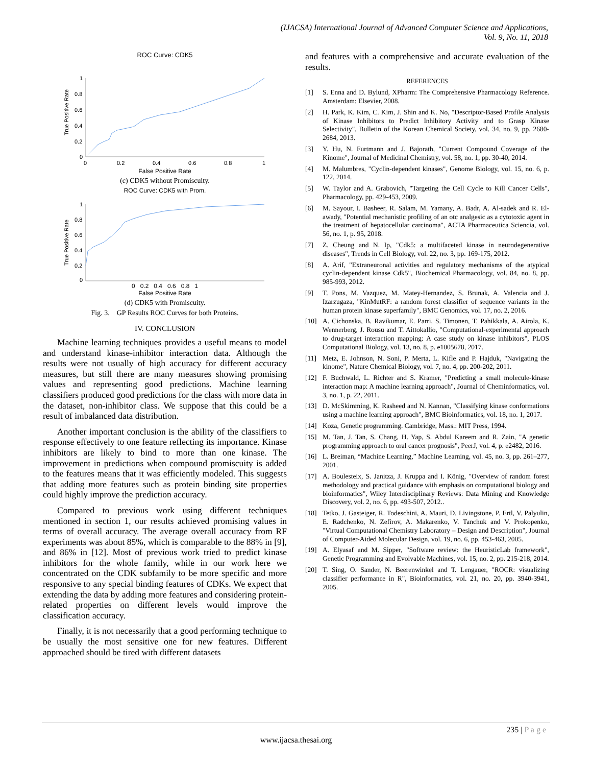(IJACSA) International Journal of Advanced Computer Science and Applications,
Vol. 9, No. 11, 2018
ROC Curve: CDK5
True Positive Rate
1
0.8
0.6
0.4
0.2
0
0
0.2
0.4
0.6
0.8
1
False Positive Rate
(c) CDK5 without Promiscuity.
ROC Curve: CDK5 with Prom.
True Positive Rate
1
0.8
0.6
0.4
0.2
0
0 0.2 0.4 0.6 0.8 1
False Positive Rate
(d) CDK5 with Promiscuity.
Fig. 3. GP Results ROC Curves for both Proteins.
IV. CONCLUSION
Machine learning techniques provides a useful means to model and understand kinase-inhibitor interaction data. Although the results were not usually of high accuracy for different accuracy measures, but still there are many measures showing promising values and representing good predictions. Machine learning classifiers produced good predictions for the class with more data in the dataset, non-inhibitor class. We suppose that this could be a result of imbalanced data distribution.
Another important conclusion is the ability of the classifiers to response effectively to one feature reflecting its importance. Kinase inhibitors are likely to bind to more than one kinase. The improvement in predictions when compound promiscuity is added to the features means that it was efficiently modeled. This suggests that adding more features such as protein binding site properties could highly improve the prediction accuracy.
Compared to previous work using different techniques mentioned in section 1, our results achieved promising values in terms of overall accuracy. The average overall accuracy from RF experiments was about 85%, which is comparable to the 88% in [9], and 86% in [12]. Most of previous work tried to predict kinase inhibitors for the whole family, while in our work here we concentrated on the CDK subfamily to be more specific and more responsive to any special binding features of CDKs. We expect that extending the data by adding more features and considering protein-related properties on different levels would improve the classification accuracy.
Finally, it is not necessarily that a good performing technique to be usually the most sensitive one for new features. Different approached should be tired with different datasets
and features with a comprehensive and accurate evaluation of the results.
REFERENCES
[1] S. Enna and D. Bylund, XPharm: The Comprehensive Pharmacology Reference. Amsterdam: Elsevier, 2008.
[2] H. Park, K. Kim, C. Kim, J. Shin and K. No, "Descriptor-Based Profile Analysis of Kinase Inhibitors to Predict Inhibitory Activity and to Grasp Kinase Selectivity", Bulletin of the Korean Chemical Society, vol. 34, no. 9, pp. 2680-2684, 2013.
[3] Y. Hu, N. Furtmann and J. Bajorath, "Current Compound Coverage of the Kinome", Journal of Medicinal Chemistry, vol. 58, no. 1, pp. 30-40, 2014.
[4] M. Malumbres, "Cyclin-dependent kinases", Genome Biology, vol. 15, no. 6, p. 122, 2014.
[5] W. Taylor and A. Grabovich, "Targeting the Cell Cycle to Kill Cancer Cells", Pharmacology, pp. 429-453, 2009.
[6] M. Sayour, I. Basheer, R. Salam, M. Yamany, A. Badr, A. Al-sadek and R. El-awady, "Potential mechanistic profiling of an otc analgesic as a cytotoxic agent in the treatment of hepatocellular carcinoma", ACTA Pharmaceutica Sciencia, vol. 56, no. 1, p. 95, 2018.
[7] Z. Cheung and N. Ip, "Cdk5: a multifaceted kinase in neurodegenerative diseases", Trends in Cell Biology, vol. 22, no. 3, pp. 169-175, 2012.
[8] A. Arif, "Extraneuronal activities and regulatory mechanisms of the atypical cyclin-dependent kinase Cdk5", Biochemical Pharmacology, vol. 84, no. 8, pp. 985-993, 2012.
[9] T. Pons, M. Vazquez, M. Matey-Hernandez, S. Brunak, A. Valencia and J. Izarzugaza, "KinMutRF: a random forest classifier of sequence variants in the human protein kinase superfamily", BMC Genomics, vol. 17, no. 2, 2016.
[10] A. Cichonska, B. Ravikumar, E. Parri, S. Timonen, T. Pahikkala, A. Airola, K. Wennerberg, J. Rousu and T. Aittokallio, "Computational-experimental approach to drug-target interaction mapping: A case study on kinase inhibitors", PLOS Computational Biology, vol. 13, no. 8, p. e1005678, 2017.
[11] Metz, E. Johnson, N. Soni, P. Merta, L. Kifle and P. Hajduk, "Navigating the kinome", Nature Chemical Biology, vol. 7, no. 4, pp. 200-202, 2011.
[12] F. Buchwald, L. Richter and S. Kramer, "Predicting a small molecule-kinase interaction map: A machine learning approach", Journal of Cheminformatics, vol. 3, no. 1, p. 22, 2011.
[13] D. McSkimming, K. Rasheed and N. Kannan, "Classifying kinase conformations using a machine learning approach", BMC Bioinformatics, vol. 18, no. 1, 2017.
[14] Koza, Genetic programming. Cambridge, Mass.: MIT Press, 1994.
[15] M. Tan, J. Tan, S. Chang, H. Yap, S. Abdul Kareem and R. Zain, "A genetic programming approach to oral cancer prognosis", PeerJ, vol. 4, p. e2482, 2016.
[16] L. Breiman, “Machine Learning,” Machine Learning, vol. 45, no. 3, pp. 261–277, 2001.
[17] A. Boulesteix, S. Janitza, J. Kruppa and I. König, "Overview of random forest methodology and practical guidance with emphasis on computational biology and bioinformatics", Wiley Interdisciplinary Reviews: Data Mining and Knowledge Discovery, vol. 2, no. 6, pp. 493-507, 2012..
[18] Tetko, J. Gasteiger, R. Todeschini, A. Mauri, D. Livingstone, P. Ertl, V. Palyulin, E. Radchenko, N. Zefirov, A. Makarenko, V. Tanchuk and V. Prokopenko, "Virtual Computational Chemistry Laboratory – Design and Description", Journal of Computer-Aided Molecular Design, vol. 19, no. 6, pp. 453-463, 2005.
[19] A. Elyasaf and M. Sipper, "Software review: the HeuristicLab framework", Genetic Programming and Evolvable Machines, vol. 15, no. 2, pp. 215-218, 2014.
[20] T. Sing, O. Sander, N. Beerenwinkel and T. Lengauer, "ROCR: visualizing classifier performance in R", Bioinformatics, vol. 21, no. 20, pp. 3940-3941, 2005.
235 | P a g e
www.ijacsa.thesai.org